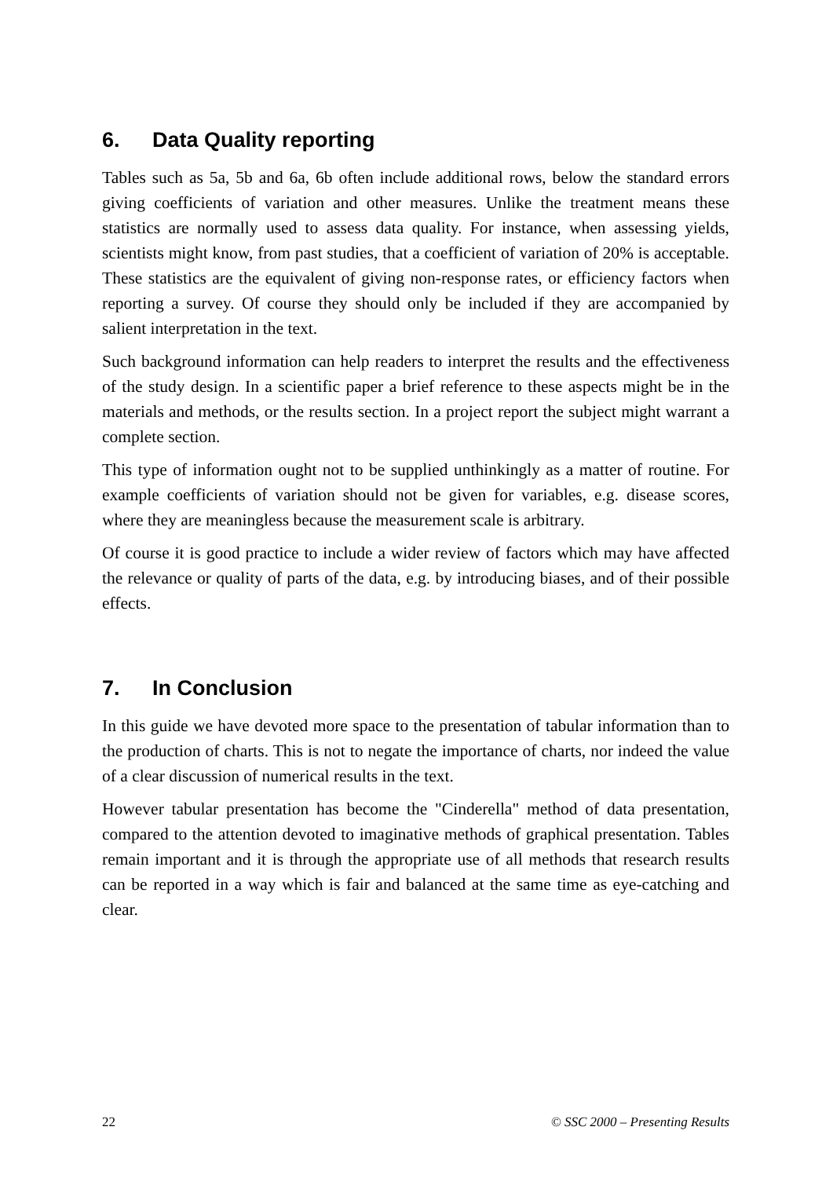6. Data Quality reporting
Tables such as 5a, 5b and 6a, 6b often include additional rows, below the standard errors giving coefficients of variation and other measures. Unlike the treatment means these statistics are normally used to assess data quality. For instance, when assessing yields, scientists might know, from past studies, that a coefficient of variation of 20% is acceptable. These statistics are the equivalent of giving non-response rates, or efficiency factors when reporting a survey. Of course they should only be included if they are accompanied by salient interpretation in the text.
Such background information can help readers to interpret the results and the effectiveness of the study design. In a scientific paper a brief reference to these aspects might be in the materials and methods, or the results section. In a project report the subject might warrant a complete section.
This type of information ought not to be supplied unthinkingly as a matter of routine. For example coefficients of variation should not be given for variables, e.g. disease scores, where they are meaningless because the measurement scale is arbitrary.
Of course it is good practice to include a wider review of factors which may have affected the relevance or quality of parts of the data, e.g. by introducing biases, and of their possible effects.
7. In Conclusion
In this guide we have devoted more space to the presentation of tabular information than to the production of charts. This is not to negate the importance of charts, nor indeed the value of a clear discussion of numerical results in the text.
However tabular presentation has become the "Cinderella" method of data presentation, compared to the attention devoted to imaginative methods of graphical presentation. Tables remain important and it is through the appropriate use of all methods that research results can be reported in a way which is fair and balanced at the same time as eye-catching and clear.
22 © SSC 2000 – Presenting Results